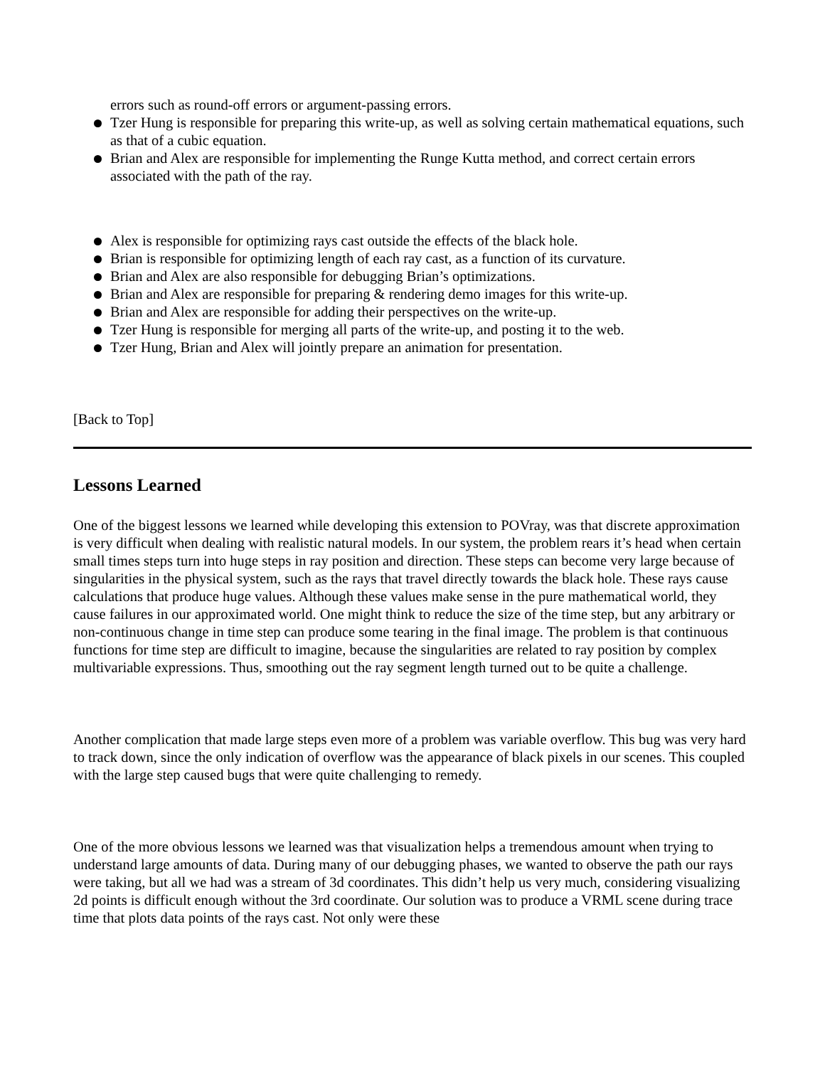errors such as round-off errors or argument-passing errors.
Tzer Hung is responsible for preparing this write-up, as well as solving certain mathematical equations, such as that of a cubic equation.
Brian and Alex are responsible for implementing the Runge Kutta method, and correct certain errors associated with the path of the ray.
Alex is responsible for optimizing rays cast outside the effects of the black hole.
Brian is responsible for optimizing length of each ray cast, as a function of its curvature.
Brian and Alex are also responsible for debugging Brian’s optimizations.
Brian and Alex are responsible for preparing & rendering demo images for this write-up.
Brian and Alex are responsible for adding their perspectives on the write-up.
Tzer Hung is responsible for merging all parts of the write-up, and posting it to the web.
Tzer Hung, Brian and Alex will jointly prepare an animation for presentation.
[Back to Top]
Lessons Learned
One of the biggest lessons we learned while developing this extension to POVray, was that discrete approximation is very difficult when dealing with realistic natural models. In our system, the problem rears it’s head when certain small times steps turn into huge steps in ray position and direction. These steps can become very large because of singularities in the physical system, such as the rays that travel directly towards the black hole. These rays cause calculations that produce huge values. Although these values make sense in the pure mathematical world, they cause failures in our approximated world. One might think to reduce the size of the time step, but any arbitrary or non-continuous change in time step can produce some tearing in the final image. The problem is that continuous functions for time step are difficult to imagine, because the singularities are related to ray position by complex multivariable expressions. Thus, smoothing out the ray segment length turned out to be quite a challenge.
Another complication that made large steps even more of a problem was variable overflow. This bug was very hard to track down, since the only indication of overflow was the appearance of black pixels in our scenes. This coupled with the large step caused bugs that were quite challenging to remedy.
One of the more obvious lessons we learned was that visualization helps a tremendous amount when trying to understand large amounts of data. During many of our debugging phases, we wanted to observe the path our rays were taking, but all we had was a stream of 3d coordinates. This didn’t help us very much, considering visualizing 2d points is difficult enough without the 3rd coordinate. Our solution was to produce a VRML scene during trace time that plots data points of the rays cast. Not only were these